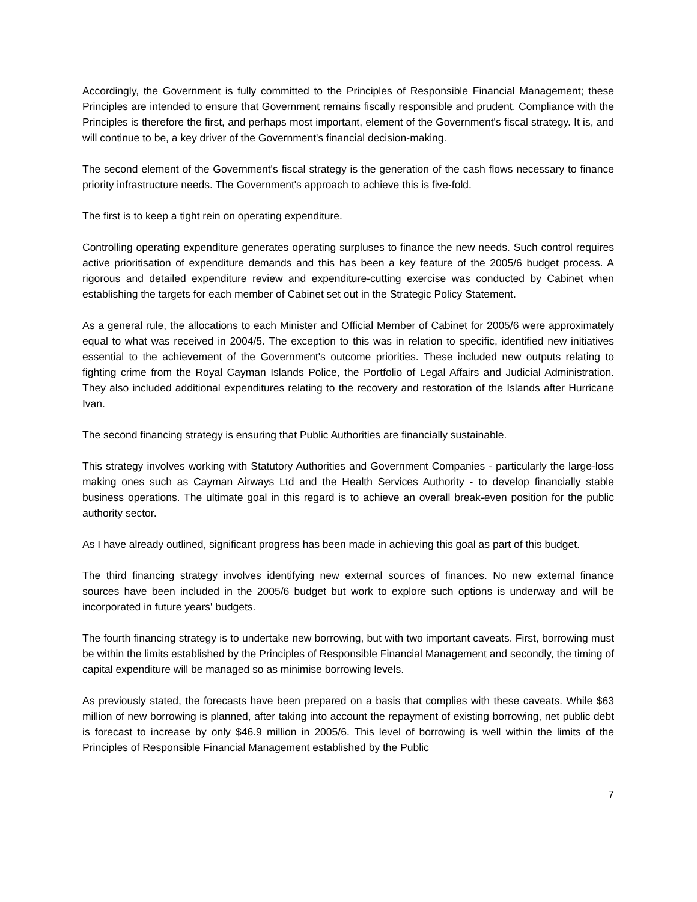Accordingly, the Government is fully committed to the Principles of Responsible Financial Management; these Principles are intended to ensure that Government remains fiscally responsible and prudent. Compliance with the Principles is therefore the first, and perhaps most important, element of the Government's fiscal strategy. It is, and will continue to be, a key driver of the Government's financial decision-making.
The second element of the Government's fiscal strategy is the generation of the cash flows necessary to finance priority infrastructure needs. The Government's approach to achieve this is five-fold.
The first is to keep a tight rein on operating expenditure.
Controlling operating expenditure generates operating surpluses to finance the new needs. Such control requires active prioritisation of expenditure demands and this has been a key feature of the 2005/6 budget process. A rigorous and detailed expenditure review and expenditure-cutting exercise was conducted by Cabinet when establishing the targets for each member of Cabinet set out in the Strategic Policy Statement.
As a general rule, the allocations to each Minister and Official Member of Cabinet for 2005/6 were approximately equal to what was received in 2004/5. The exception to this was in relation to specific, identified new initiatives essential to the achievement of the Government's outcome priorities. These included new outputs relating to fighting crime from the Royal Cayman Islands Police, the Portfolio of Legal Affairs and Judicial Administration. They also included additional expenditures relating to the recovery and restoration of the Islands after Hurricane Ivan.
The second financing strategy is ensuring that Public Authorities are financially sustainable.
This strategy involves working with Statutory Authorities and Government Companies - particularly the large-loss making ones such as Cayman Airways Ltd and the Health Services Authority - to develop financially stable business operations. The ultimate goal in this regard is to achieve an overall break-even position for the public authority sector.
As I have already outlined, significant progress has been made in achieving this goal as part of this budget.
The third financing strategy involves identifying new external sources of finances. No new external finance sources have been included in the 2005/6 budget but work to explore such options is underway and will be incorporated in future years' budgets.
The fourth financing strategy is to undertake new borrowing, but with two important caveats. First, borrowing must be within the limits established by the Principles of Responsible Financial Management and secondly, the timing of capital expenditure will be managed so as minimise borrowing levels.
As previously stated, the forecasts have been prepared on a basis that complies with these caveats. While $63 million of new borrowing is planned, after taking into account the repayment of existing borrowing, net public debt is forecast to increase by only $46.9 million in 2005/6. This level of borrowing is well within the limits of the Principles of Responsible Financial Management established by the Public
7